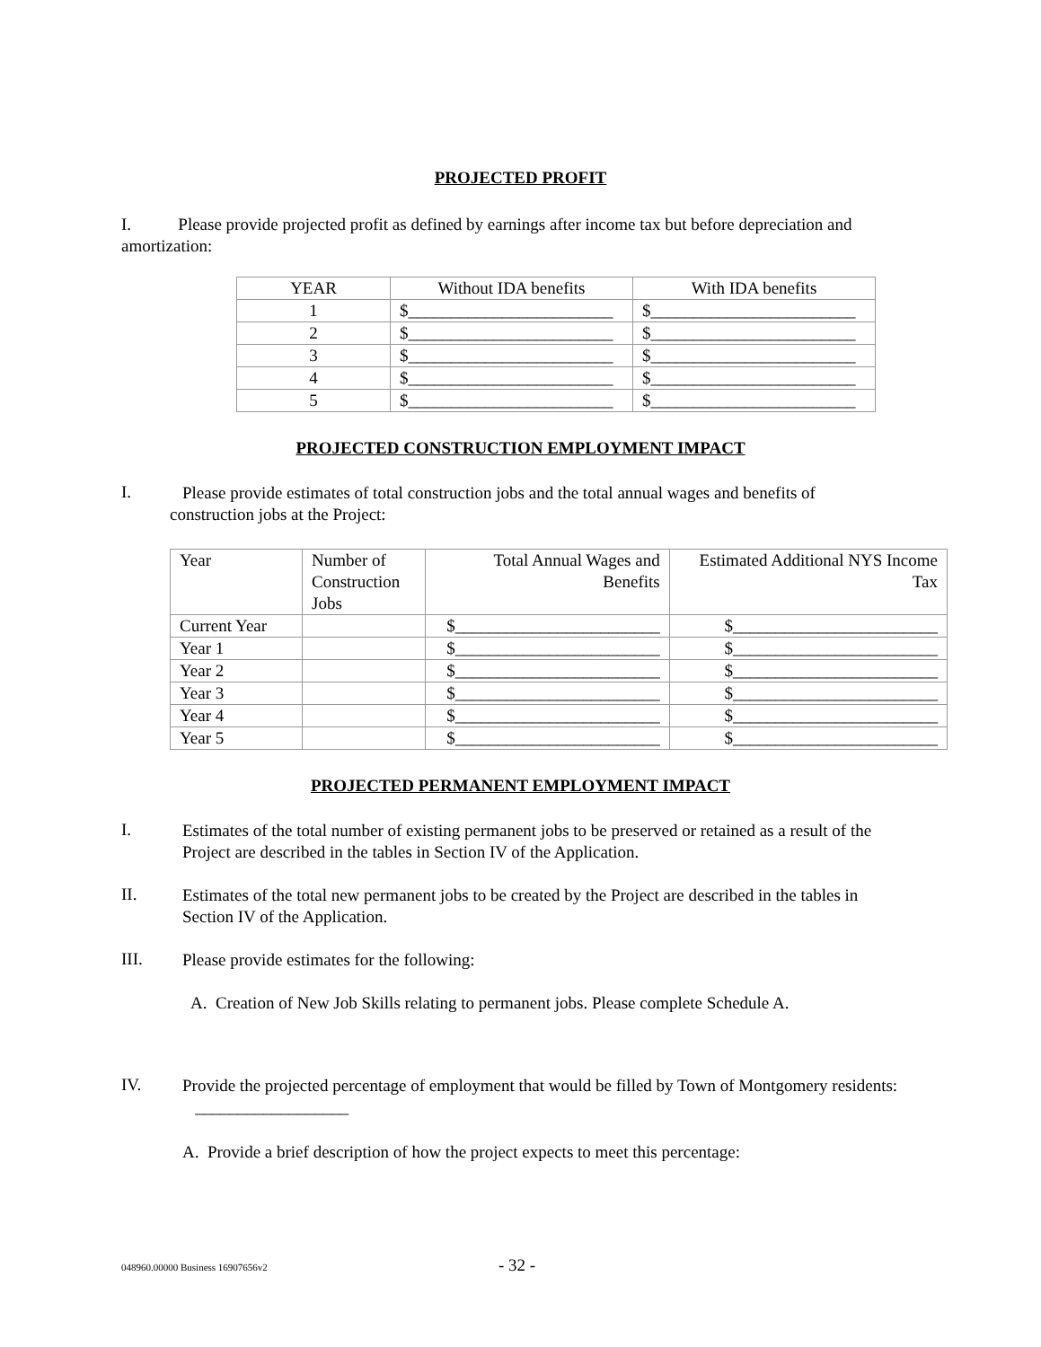PROJECTED PROFIT
I. Please provide projected profit as defined by earnings after income tax but before depreciation and amortization:
| YEAR | Without IDA benefits | With IDA benefits |
| 1 | $________________________ | $________________________ |
| 2 | $________________________ | $________________________ |
| 3 | $________________________ | $________________________ |
| 4 | $________________________ | $________________________ |
| 5 | $________________________ | $________________________ |
PROJECTED CONSTRUCTION EMPLOYMENT IMPACT
I.
Please provide estimates of total construction jobs and the total annual wages and benefits of
construction jobs at the Project:
| Year | Number of Construction Jobs | Total Annual Wages and Benefits | Estimated Additional NYS Income Tax |
| Current Year | | $________________________ | $________________________ |
| Year 1 | | $________________________ | $________________________ |
| Year 2 | | $________________________ | $________________________ |
| Year 3 | | $________________________ | $________________________ |
| Year 4 | | $________________________ | $________________________ |
| Year 5 | | $________________________ | $________________________ |
PROJECTED PERMANENT EMPLOYMENT IMPACT
I.
Estimates of the total number of existing permanent jobs to be preserved or retained as a result of the Project are described in the tables in Section IV of the Application.
II.
Estimates of the total new permanent jobs to be created by the Project are described in the tables in Section IV of the Application.
III.
Please provide estimates for the following:
A. Creation of New Job Skills relating to permanent jobs. Please complete Schedule A.
IV.
Provide the projected percentage of employment that would be filled by Town of Montgomery residents: __________________
A. Provide a brief description of how the project expects to meet this percentage:
048960.00000 Business 16907656v2 - 32 -